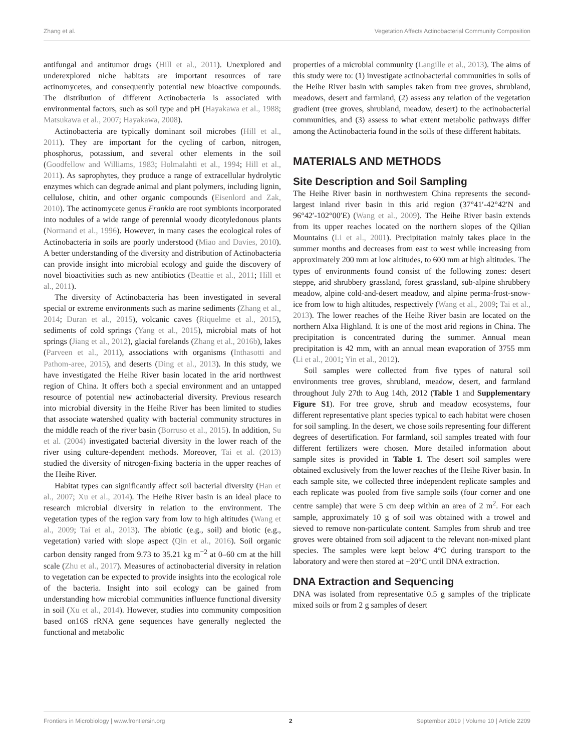Zhang et al. Vegetation Affects Actinobacterial Community Composition
antifungal and antitumor drugs (Hill et al., 2011). Unexplored and underexplored niche habitats are important resources of rare actinomycetes, and consequently potential new bioactive compounds. The distribution of different Actinobacteria is associated with environmental factors, such as soil type and pH (Hayakawa et al., 1988; Matsukawa et al., 2007; Hayakawa, 2008).
Actinobacteria are typically dominant soil microbes (Hill et al., 2011). They are important for the cycling of carbon, nitrogen, phosphorus, potassium, and several other elements in the soil (Goodfellow and Williams, 1983; Holmalahti et al., 1994; Hill et al., 2011). As saprophytes, they produce a range of extracellular hydrolytic enzymes which can degrade animal and plant polymers, including lignin, cellulose, chitin, and other organic compounds (Eisenlord and Zak, 2010). The actinomycete genus Frankia are root symbionts incorporated into nodules of a wide range of perennial woody dicotyledonous plants (Normand et al., 1996). However, in many cases the ecological roles of Actinobacteria in soils are poorly understood (Miao and Davies, 2010). A better understanding of the diversity and distribution of Actinobacteria can provide insight into microbial ecology and guide the discovery of novel bioactivities such as new antibiotics (Beattie et al., 2011; Hill et al., 2011).
The diversity of Actinobacteria has been investigated in several special or extreme environments such as marine sediments (Zhang et al., 2014; Duran et al., 2015), volcanic caves (Riquelme et al., 2015), sediments of cold springs (Yang et al., 2015), microbial mats of hot springs (Jiang et al., 2012), glacial forelands (Zhang et al., 2016b), lakes (Parveen et al., 2011), associations with organisms (Inthasotti and Pathom-aree, 2015), and deserts (Ding et al., 2013). In this study, we have investigated the Heihe River basin located in the arid northwest region of China. It offers both a special environment and an untapped resource of potential new actinobacterial diversity. Previous research into microbial diversity in the Heihe River has been limited to studies that associate watershed quality with bacterial community structures in the middle reach of the river basin (Borruso et al., 2015). In addition, Su et al. (2004) investigated bacterial diversity in the lower reach of the river using culture-dependent methods. Moreover, Tai et al. (2013) studied the diversity of nitrogen-fixing bacteria in the upper reaches of the Heihe River.
Habitat types can significantly affect soil bacterial diversity (Han et al., 2007; Xu et al., 2014). The Heihe River basin is an ideal place to research microbial diversity in relation to the environment. The vegetation types of the region vary from low to high altitudes (Wang et al., 2009; Tai et al., 2013). The abiotic (e.g., soil) and biotic (e.g., vegetation) varied with slope aspect (Qin et al., 2016). Soil organic carbon density ranged from 9.73 to 35.21 kg m<sup>−2</sup> at 0–60 cm at the hill scale (Zhu et al., 2017). Measures of actinobacterial diversity in relation to vegetation can be expected to provide insights into the ecological role of the bacteria. Insight into soil ecology can be gained from understanding how microbial communities influence functional diversity in soil (Xu et al., 2014). However, studies into community composition based on16S rRNA gene sequences have generally neglected the functional and metabolic
properties of a microbial community (Langille et al., 2013). The aims of this study were to: (1) investigate actinobacterial communities in soils of the Heihe River basin with samples taken from tree groves, shrubland, meadows, desert and farmland, (2) assess any relation of the vegetation gradient (tree groves, shrubland, meadow, desert) to the actinobacterial communities, and (3) assess to what extent metabolic pathways differ among the Actinobacteria found in the soils of these different habitats.
MATERIALS AND METHODS
Site Description and Soil Sampling
The Heihe River basin in northwestern China represents the second-largest inland river basin in this arid region (37°41′-42°42′N and 96°42′-102°00′E) (Wang et al., 2009). The Heihe River basin extends from its upper reaches located on the northern slopes of the Qilian Mountains (Li et al., 2001). Precipitation mainly takes place in the summer months and decreases from east to west while increasing from approximately 200 mm at low altitudes, to 600 mm at high altitudes. The types of environments found consist of the following zones: desert steppe, arid shrubbery grassland, forest grassland, sub-alpine shrubbery meadow, alpine cold-and-desert meadow, and alpine perma-frost-snow-ice from low to high altitudes, respectively (Wang et al., 2009; Tai et al., 2013). The lower reaches of the Heihe River basin are located on the northern Alxa Highland. It is one of the most arid regions in China. The precipitation is concentrated during the summer. Annual mean precipitation is 42 mm, with an annual mean evaporation of 3755 mm (Li et al., 2001; Yin et al., 2012).
Soil samples were collected from five types of natural soil environments tree groves, shrubland, meadow, desert, and farmland throughout July 27th to Aug 14th, 2012 (Table 1 and Supplementary Figure S1). For tree grove, shrub and meadow ecosystems, four different representative plant species typical to each habitat were chosen for soil sampling. In the desert, we chose soils representing four different degrees of desertification. For farmland, soil samples treated with four different fertilizers were chosen. More detailed information about sample sites is provided in Table 1. The desert soil samples were obtained exclusively from the lower reaches of the Heihe River basin. In each sample site, we collected three independent replicate samples and each replicate was pooled from five sample soils (four corner and one centre sample) that were 5 cm deep within an area of 2 m<sup>2</sup>. For each sample, approximately 10 g of soil was obtained with a trowel and sieved to remove non-particulate content. Samples from shrub and tree groves were obtained from soil adjacent to the relevant non-mixed plant species. The samples were kept below 4°C during transport to the laboratory and were then stored at −20°C until DNA extraction.
DNA Extraction and Sequencing
DNA was isolated from representative 0.5 g samples of the triplicate mixed soils or from 2 g samples of desert
Frontiers in Microbiology | www.frontiersin.org 2 September 2019 | Volume 10 | Article 2209